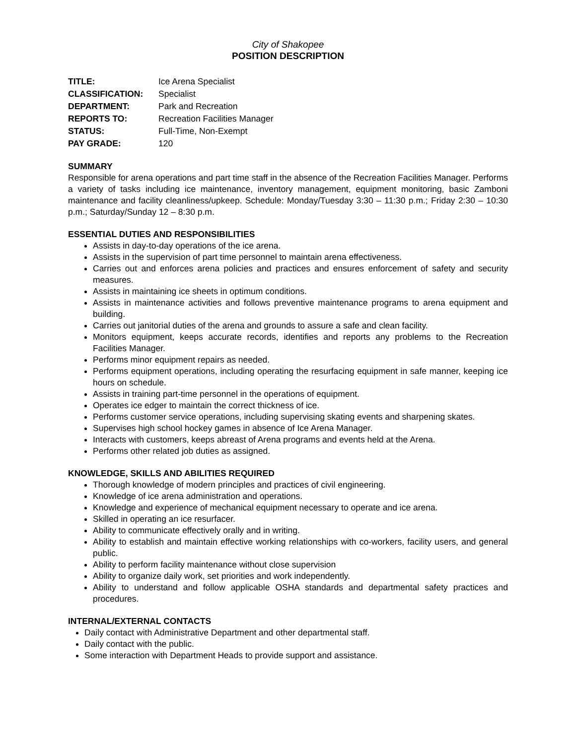City of Shakopee
POSITION DESCRIPTION
| TITLE: | Ice Arena Specialist |
| CLASSIFICATION: | Specialist |
| DEPARTMENT: | Park and Recreation |
| REPORTS TO: | Recreation Facilities Manager |
| STATUS: | Full-Time, Non-Exempt |
| PAY GRADE: | 120 |
SUMMARY
Responsible for arena operations and part time staff in the absence of the Recreation Facilities Manager. Performs a variety of tasks including ice maintenance, inventory management, equipment monitoring, basic Zamboni maintenance and facility cleanliness/upkeep. Schedule: Monday/Tuesday 3:30 – 11:30 p.m.; Friday 2:30 – 10:30 p.m.; Saturday/Sunday 12 – 8:30 p.m.
ESSENTIAL DUTIES AND RESPONSIBILITIES
Assists in day-to-day operations of the ice arena.
Assists in the supervision of part time personnel to maintain arena effectiveness.
Carries out and enforces arena policies and practices and ensures enforcement of safety and security measures.
Assists in maintaining ice sheets in optimum conditions.
Assists in maintenance activities and follows preventive maintenance programs to arena equipment and building.
Carries out janitorial duties of the arena and grounds to assure a safe and clean facility.
Monitors equipment, keeps accurate records, identifies and reports any problems to the Recreation Facilities Manager.
Performs minor equipment repairs as needed.
Performs equipment operations, including operating the resurfacing equipment in safe manner, keeping ice hours on schedule.
Assists in training part-time personnel in the operations of equipment.
Operates ice edger to maintain the correct thickness of ice.
Performs customer service operations, including supervising skating events and sharpening skates.
Supervises high school hockey games in absence of Ice Arena Manager.
Interacts with customers, keeps abreast of Arena programs and events held at the Arena.
Performs other related job duties as assigned.
KNOWLEDGE, SKILLS AND ABILITIES REQUIRED
Thorough knowledge of modern principles and practices of civil engineering.
Knowledge of ice arena administration and operations.
Knowledge and experience of mechanical equipment necessary to operate and ice arena.
Skilled in operating an ice resurfacer.
Ability to communicate effectively orally and in writing.
Ability to establish and maintain effective working relationships with co-workers, facility users, and general public.
Ability to perform facility maintenance without close supervision
Ability to organize daily work, set priorities and work independently.
Ability to understand and follow applicable OSHA standards and departmental safety practices and procedures.
INTERNAL/EXTERNAL CONTACTS
Daily contact with Administrative Department and other departmental staff.
Daily contact with the public.
Some interaction with Department Heads to provide support and assistance.